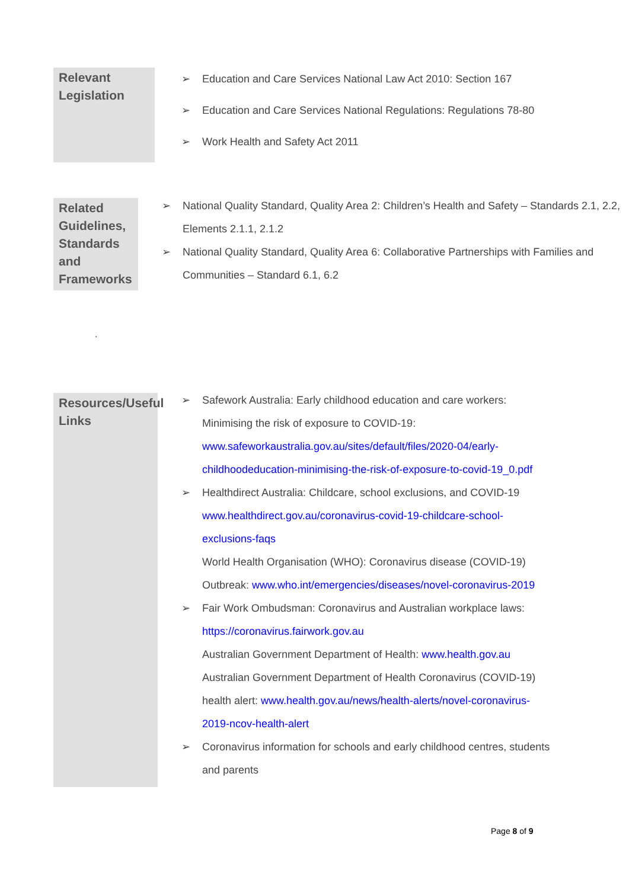Relevant Legislation
➢ Education and Care Services National Law Act 2010: Section 167
➢ Education and Care Services National Regulations: Regulations 78-80
➢ Work Health and Safety Act 2011
Related Guidelines, Standards and Frameworks
➢ National Quality Standard, Quality Area 2: Children’s Health and Safety – Standards 2.1, 2.2, Elements 2.1.1, 2.1.2
➢ National Quality Standard, Quality Area 6: Collaborative Partnerships with Families and Communities – Standard 6.1, 6.2
.
Resources/Useful Links
➢ Safework Australia: Early childhood education and care workers: Minimising the risk of exposure to COVID-19: www.safeworkaustralia.gov.au/sites/default/files/2020-04/early-childhoodeducation-minimising-the-risk-of-exposure-to-covid-19_0.pdf
➢ Healthdirect Australia: Childcare, school exclusions, and COVID-19 www.healthdirect.gov.au/coronavirus-covid-19-childcare-school-exclusions-faqs
World Health Organisation (WHO): Coronavirus disease (COVID-19) Outbreak: www.who.int/emergencies/diseases/novel-coronavirus-2019
➢ Fair Work Ombudsman: Coronavirus and Australian workplace laws: https://coronavirus.fairwork.gov.au
Australian Government Department of Health: www.health.gov.au
Australian Government Department of Health Coronavirus (COVID-19) health alert: www.health.gov.au/news/health-alerts/novel-coronavirus-2019-ncov-health-alert
➢ Coronavirus information for schools and early childhood centres, students and parents
Page 8 of 9